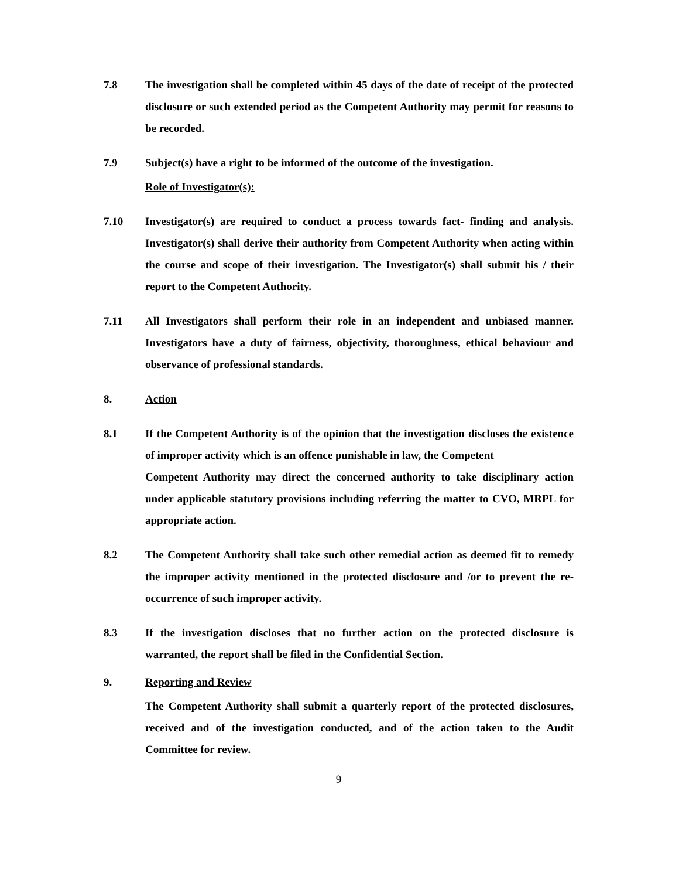7.8 The investigation shall be completed within 45 days of the date of receipt of the protected disclosure or such extended period as the Competent Authority may permit for reasons to be recorded.
7.9 Subject(s) have a right to be informed of the outcome of the investigation.
Role of Investigator(s):
7.10 Investigator(s) are required to conduct a process towards fact- finding and analysis. Investigator(s) shall derive their authority from Competent Authority when acting within the course and scope of their investigation. The Investigator(s) shall submit his / their report to the Competent Authority.
7.11 All Investigators shall perform their role in an independent and unbiased manner. Investigators have a duty of fairness, objectivity, thoroughness, ethical behaviour and observance of professional standards.
8. Action
8.1 If the Competent Authority is of the opinion that the investigation discloses the existence of improper activity which is an offence punishable in law, the Competent
Competent Authority may direct the concerned authority to take disciplinary action under applicable statutory provisions including referring the matter to CVO, MRPL for appropriate action.
8.2 The Competent Authority shall take such other remedial action as deemed fit to remedy the improper activity mentioned in the protected disclosure and /or to prevent the re-occurrence of such improper activity.
8.3 If the investigation discloses that no further action on the protected disclosure is warranted, the report shall be filed in the Confidential Section.
9. Reporting and Review
The Competent Authority shall submit a quarterly report of the protected disclosures, received and of the investigation conducted, and of the action taken to the Audit Committee for review.
9